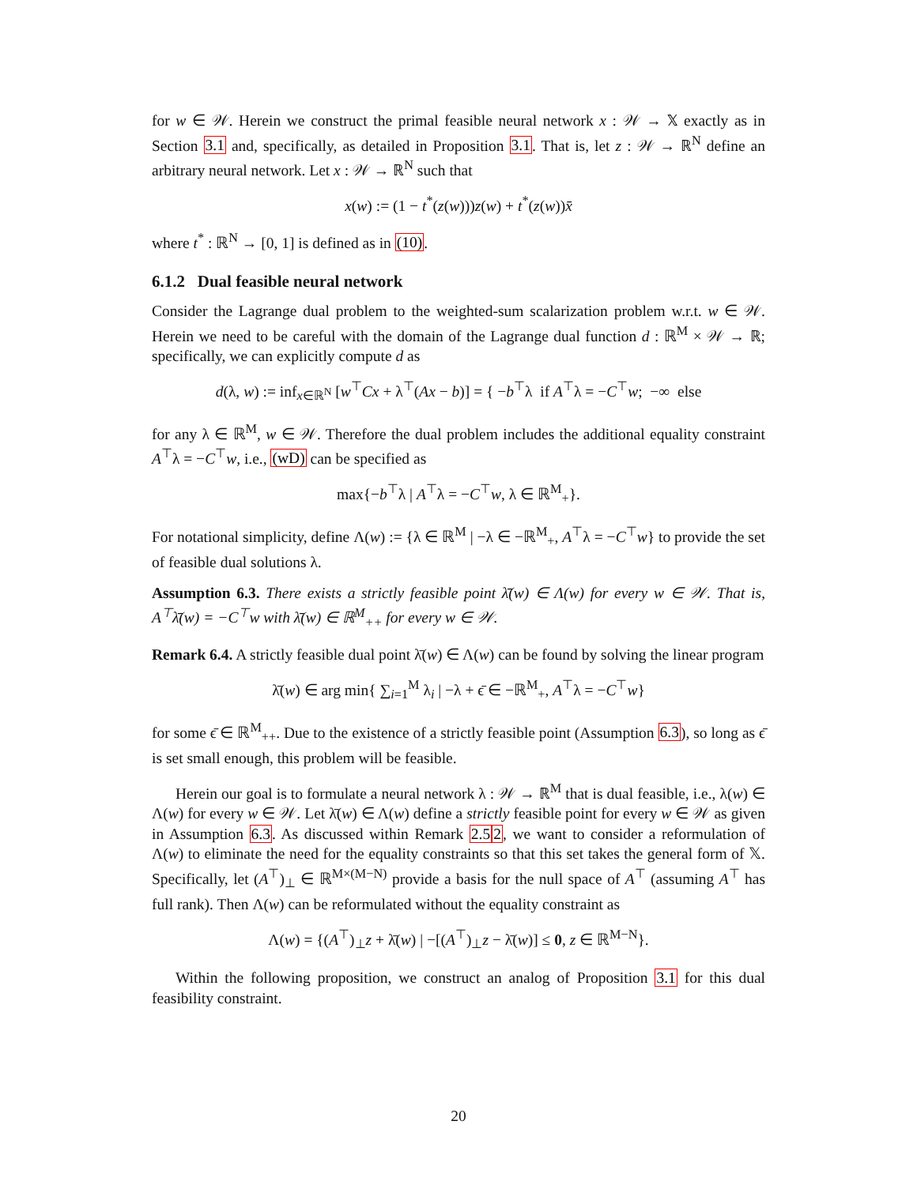for w ∈ 𝒲. Herein we construct the primal feasible neural network x : 𝒲 → 𝕏 exactly as in Section 3.1 and, specifically, as detailed in Proposition 3.1. That is, let z : 𝒲 → ℝ<sup>N</sup> define an arbitrary neural network. Let x : 𝒲 → ℝ<sup>N</sup> such that
x(w) := (1 − t<sup>*</sup>(z(w)))z(w) + t<sup>*</sup>(z(w))x̄
where t<sup>*</sup> : ℝ<sup>N</sup> → [0, 1] is defined as in (10).
6.1.2 Dual feasible neural network
Consider the Lagrange dual problem to the weighted-sum scalarization problem w.r.t. w ∈ 𝒲. Herein we need to be careful with the domain of the Lagrange dual function d : ℝ<sup>M</sup> × 𝒲 → ℝ; specifically, we can explicitly compute d as
d(λ, w) := inf<sub>x∈ℝ<sup>N</sup></sub> [w<sup>⊤</sup>Cx + λ<sup>⊤</sup>(Ax − b)] = { −b<sup>⊤</sup>λ if A<sup>⊤</sup>λ = −C<sup>⊤</sup>w; −∞ else
for any λ ∈ ℝ<sup>M</sup>, w ∈ 𝒲. Therefore the dual problem includes the additional equality constraint A<sup>⊤</sup>λ = −C<sup>⊤</sup>w, i.e., (wD) can be specified as
max{−b<sup>⊤</sup>λ | A<sup>⊤</sup>λ = −C<sup>⊤</sup>w, λ ∈ ℝ<sup>M</sup><sub>+</sub>}.
For notational simplicity, define Λ(w) := {λ ∈ ℝ<sup>M</sup> | −λ ∈ −ℝ<sup>M</sup><sub>+</sub>, A<sup>⊤</sup>λ = −C<sup>⊤</sup>w} to provide the set of feasible dual solutions λ.
Assumption 6.3. There exists a strictly feasible point λ̄(w) ∈ Λ(w) for every w ∈ 𝒲. That is, A<sup>⊤</sup>λ̄(w) = −C<sup>⊤</sup>w with λ̄(w) ∈ ℝ<sup>M</sup><sub>++</sub> for every w ∈ 𝒲.
Remark 6.4. A strictly feasible dual point λ̄(w) ∈ Λ(w) can be found by solving the linear program
λ̄(w) ∈ arg min{ ∑<sub>i=1</sub><sup>M</sup> λ<sub>i</sub> | −λ + ϵ̄ ∈ −ℝ<sup>M</sup><sub>+</sub>, A<sup>⊤</sup>λ = −C<sup>⊤</sup>w}
for some ϵ̄ ∈ ℝ<sup>M</sup><sub>++</sub>. Due to the existence of a strictly feasible point (Assumption 6.3), so long as ϵ̄ is set small enough, this problem will be feasible.
Herein our goal is to formulate a neural network λ : 𝒲 → ℝ<sup>M</sup> that is dual feasible, i.e., λ(w) ∈ Λ(w) for every w ∈ 𝒲. Let λ̄(w) ∈ Λ(w) define a strictly feasible point for every w ∈ 𝒲 as given in Assumption 6.3. As discussed within Remark 2.52, we want to consider a reformulation of Λ(w) to eliminate the need for the equality constraints so that this set takes the general form of 𝕏. Specifically, let (A<sup>⊤</sup>)<sub>⊥</sub> ∈ ℝ<sup>M×(M−N)</sup> provide a basis for the null space of A<sup>⊤</sup> (assuming A<sup>⊤</sup> has full rank). Then Λ(w) can be reformulated without the equality constraint as
Λ(w) = {(A<sup>⊤</sup>)<sub>⊥</sub>z + λ̄(w) | −[(A<sup>⊤</sup>)<sub>⊥</sub>z − λ̄(w)] ≤ 0, z ∈ ℝ<sup>M−N</sup>}.
Within the following proposition, we construct an analog of Proposition 3.1 for this dual feasibility constraint.
20